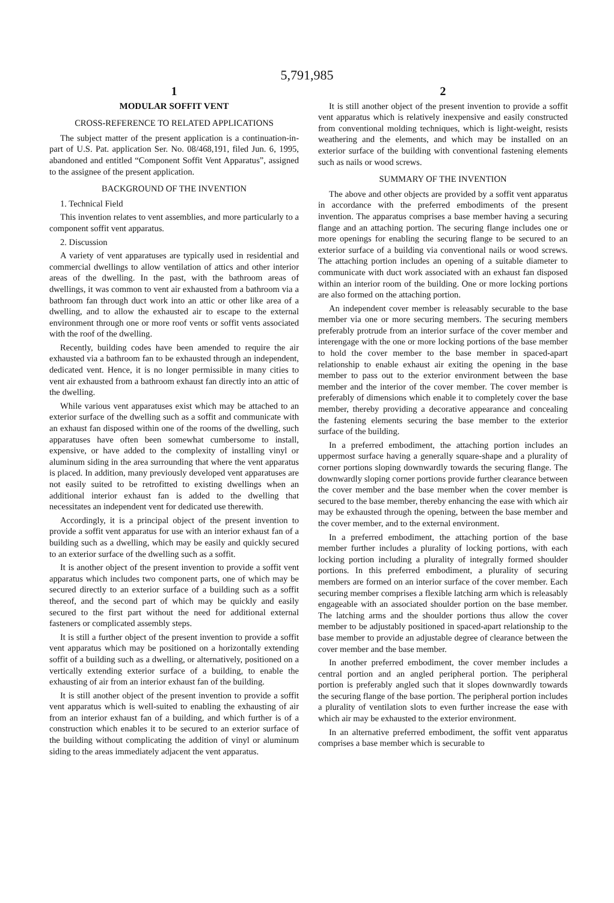5,791,985
1
MODULAR SOFFIT VENT
CROSS-REFERENCE TO RELATED APPLICATIONS
The subject matter of the present application is a continuation-in-part of U.S. Pat. application Ser. No. 08/468,191, filed Jun. 6, 1995, abandoned and entitled “Component Soffit Vent Apparatus”, assigned to the assignee of the present application.
BACKGROUND OF THE INVENTION
1. Technical Field
This invention relates to vent assemblies, and more particularly to a component soffit vent apparatus.
2. Discussion
A variety of vent apparatuses are typically used in residential and commercial dwellings to allow ventilation of attics and other interior areas of the dwelling. In the past, with the bathroom areas of dwellings, it was common to vent air exhausted from a bathroom via a bathroom fan through duct work into an attic or other like area of a dwelling, and to allow the exhausted air to escape to the external environment through one or more roof vents or soffit vents associated with the roof of the dwelling.
Recently, building codes have been amended to require the air exhausted via a bathroom fan to be exhausted through an independent, dedicated vent. Hence, it is no longer permissible in many cities to vent air exhausted from a bathroom exhaust fan directly into an attic of the dwelling.
While various vent apparatuses exist which may be attached to an exterior surface of the dwelling such as a soffit and communicate with an exhaust fan disposed within one of the rooms of the dwelling, such apparatuses have often been somewhat cumbersome to install, expensive, or have added to the complexity of installing vinyl or aluminum siding in the area surrounding that where the vent apparatus is placed. In addition, many previously developed vent apparatuses are not easily suited to be retrofitted to existing dwellings when an additional interior exhaust fan is added to the dwelling that necessitates an independent vent for dedicated use therewith.
Accordingly, it is a principal object of the present invention to provide a soffit vent apparatus for use with an interior exhaust fan of a building such as a dwelling, which may be easily and quickly secured to an exterior surface of the dwelling such as a soffit.
It is another object of the present invention to provide a soffit vent apparatus which includes two component parts, one of which may be secured directly to an exterior surface of a building such as a soffit thereof, and the second part of which may be quickly and easily secured to the first part without the need for additional external fasteners or complicated assembly steps.
It is still a further object of the present invention to provide a soffit vent apparatus which may be positioned on a horizontally extending soffit of a building such as a dwelling, or alternatively, positioned on a vertically extending exterior surface of a building, to enable the exhausting of air from an interior exhaust fan of the building.
It is still another object of the present invention to provide a soffit vent apparatus which is well-suited to enabling the exhausting of air from an interior exhaust fan of a building, and which further is of a construction which enables it to be secured to an exterior surface of the building without complicating the addition of vinyl or aluminum siding to the areas immediately adjacent the vent apparatus.
2
It is still another object of the present invention to provide a soffit vent apparatus which is relatively inexpensive and easily constructed from conventional molding techniques, which is light-weight, resists weathering and the elements, and which may be installed on an exterior surface of the building with conventional fastening elements such as nails or wood screws.
SUMMARY OF THE INVENTION
The above and other objects are provided by a soffit vent apparatus in accordance with the preferred embodiments of the present invention. The apparatus comprises a base member having a securing flange and an attaching portion. The securing flange includes one or more openings for enabling the securing flange to be secured to an exterior surface of a building via conventional nails or wood screws. The attaching portion includes an opening of a suitable diameter to communicate with duct work associated with an exhaust fan disposed within an interior room of the building. One or more locking portions are also formed on the attaching portion.
An independent cover member is releasably securable to the base member via one or more securing members. The securing members preferably protrude from an interior surface of the cover member and interengage with the one or more locking portions of the base member to hold the cover member to the base member in spaced-apart relationship to enable exhaust air exiting the opening in the base member to pass out to the exterior environment between the base member and the interior of the cover member. The cover member is preferably of dimensions which enable it to completely cover the base member, thereby providing a decorative appearance and concealing the fastening elements securing the base member to the exterior surface of the building.
In a preferred embodiment, the attaching portion includes an uppermost surface having a generally square-shape and a plurality of corner portions sloping downwardly towards the securing flange. The downwardly sloping corner portions provide further clearance between the cover member and the base member when the cover member is secured to the base member, thereby enhancing the ease with which air may be exhausted through the opening, between the base member and the cover member, and to the external environment.
In a preferred embodiment, the attaching portion of the base member further includes a plurality of locking portions, with each locking portion including a plurality of integrally formed shoulder portions. In this preferred embodiment, a plurality of securing members are formed on an interior surface of the cover member. Each securing member comprises a flexible latching arm which is releasably engageable with an associated shoulder portion on the base member. The latching arms and the shoulder portions thus allow the cover member to be adjustably positioned in spaced-apart relationship to the base member to provide an adjustable degree of clearance between the cover member and the base member.
In another preferred embodiment, the cover member includes a central portion and an angled peripheral portion. The peripheral portion is preferably angled such that it slopes downwardly towards the securing flange of the base portion. The peripheral portion includes a plurality of ventilation slots to even further increase the ease with which air may be exhausted to the exterior environment.
In an alternative preferred embodiment, the soffit vent apparatus comprises a base member which is securable to